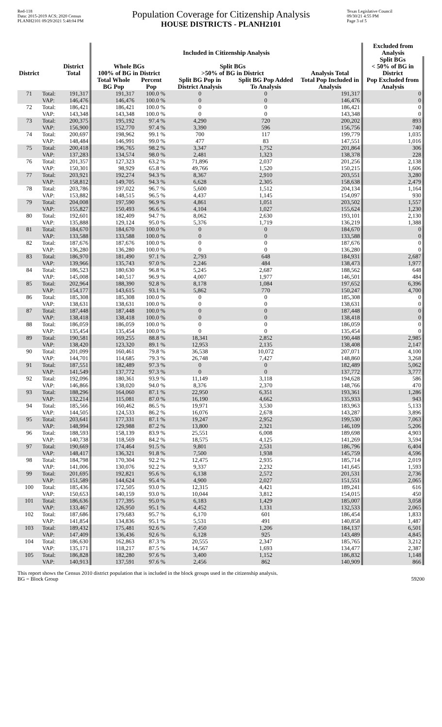Red-118
Data: 2015-2019 ACS; 2020 Census
PLANH2101 09/29/2021 5:48:04 PM
Population Coverage for Citizenship Analysis
HOUSE DISTRICTS - PLANH2101
Texas Legislative Council
09/30/21 4:55 PM
Page 3 of 5
| | | | Included in Citizenship Analysis | | | | | Excluded from Analysis |
| --- | --- | --- | --- | --- | --- | --- | --- | --- |
| District | | District Total | Whole BGs 100% of BG in District | | Split BGs >50% of BG in District | | Analysis Total | Split BGs < 50% of BG in District |
| | | | Total Whole BG Pop | Percent Pop | Split BG Pop in District Analysis | Split BG Pop Added To Analysis | Total Pop Included in Analysis | Pop Excluded from Analysis |
| 71 | Total: | 191,317 | 191,317 | 100.0 % | 0 | 0 | 191,317 | 0 |
| | VAP: | 146,476 | 146,476 | 100.0 % | 0 | 0 | 146,476 | 0 |
| 72 | Total: | 186,421 | 186,421 | 100.0 % | 0 | 0 | 186,421 | 0 |
| | VAP: | 143,348 | 143,348 | 100.0 % | 0 | 0 | 143,348 | 0 |
| 73 | Total: | 200,375 | 195,192 | 97.4 % | 4,290 | 720 | 200,202 | 893 |
| | VAP: | 156,900 | 152,770 | 97.4 % | 3,390 | 596 | 156,756 | 740 |
| 74 | Total: | 200,697 | 198,962 | 99.1 % | 700 | 117 | 199,779 | 1,035 |
| | VAP: | 148,484 | 146,991 | 99.0 % | 477 | 83 | 147,551 | 1,016 |
| 75 | Total: | 200,418 | 196,765 | 98.2 % | 3,347 | 1,752 | 201,864 | 306 |
| | VAP: | 137,283 | 134,574 | 98.0 % | 2,481 | 1,323 | 138,378 | 228 |
| 76 | Total: | 201,357 | 127,323 | 63.2 % | 71,896 | 2,037 | 201,256 | 2,138 |
| | VAP: | 150,301 | 98,929 | 65.8 % | 49,766 | 1,520 | 150,215 | 1,606 |
| 77 | Total: | 203,921 | 192,274 | 94.3 % | 8,367 | 2,910 | 203,551 | 3,280 |
| | VAP: | 158,812 | 149,705 | 94.3 % | 6,628 | 2,305 | 158,638 | 2,479 |
| 78 | Total: | 203,786 | 197,022 | 96.7 % | 5,600 | 1,512 | 204,134 | 1,164 |
| | VAP: | 153,882 | 148,515 | 96.5 % | 4,437 | 1,145 | 154,097 | 930 |
| 79 | Total: | 204,008 | 197,590 | 96.9 % | 4,861 | 1,051 | 203,502 | 1,557 |
| | VAP: | 155,827 | 150,493 | 96.6 % | 4,104 | 1,027 | 155,624 | 1,230 |
| 80 | Total: | 192,601 | 182,409 | 94.7 % | 8,062 | 2,630 | 193,101 | 2,130 |
| | VAP: | 135,888 | 129,124 | 95.0 % | 5,376 | 1,719 | 136,219 | 1,388 |
| 81 | Total: | 184,670 | 184,670 | 100.0 % | 0 | 0 | 184,670 | 0 |
| | VAP: | 133,588 | 133,588 | 100.0 % | 0 | 0 | 133,588 | 0 |
| 82 | Total: | 187,676 | 187,676 | 100.0 % | 0 | 0 | 187,676 | 0 |
| | VAP: | 136,280 | 136,280 | 100.0 % | 0 | 0 | 136,280 | 0 |
| 83 | Total: | 186,970 | 181,490 | 97.1 % | 2,793 | 648 | 184,931 | 2,687 |
| | VAP: | 139,966 | 135,743 | 97.0 % | 2,246 | 484 | 138,473 | 1,977 |
| 84 | Total: | 186,523 | 180,630 | 96.8 % | 5,245 | 2,687 | 188,562 | 648 |
| | VAP: | 145,008 | 140,517 | 96.9 % | 4,007 | 1,977 | 146,501 | 484 |
| 85 | Total: | 202,964 | 188,390 | 92.8 % | 8,178 | 1,084 | 197,652 | 6,396 |
| | VAP: | 154,177 | 143,615 | 93.1 % | 5,862 | 770 | 150,247 | 4,700 |
| 86 | Total: | 185,308 | 185,308 | 100.0 % | 0 | 0 | 185,308 | 0 |
| | VAP: | 138,631 | 138,631 | 100.0 % | 0 | 0 | 138,631 | 0 |
| 87 | Total: | 187,448 | 187,448 | 100.0 % | 0 | 0 | 187,448 | 0 |
| | VAP: | 138,418 | 138,418 | 100.0 % | 0 | 0 | 138,418 | 0 |
| 88 | Total: | 186,059 | 186,059 | 100.0 % | 0 | 0 | 186,059 | 0 |
| | VAP: | 135,454 | 135,454 | 100.0 % | 0 | 0 | 135,454 | 0 |
| 89 | Total: | 190,581 | 169,255 | 88.8 % | 18,341 | 2,852 | 190,448 | 2,985 |
| | VAP: | 138,420 | 123,320 | 89.1 % | 12,953 | 2,135 | 138,408 | 2,147 |
| 90 | Total: | 201,099 | 160,461 | 79.8 % | 36,538 | 10,072 | 207,071 | 4,100 |
| | VAP: | 144,701 | 114,685 | 79.3 % | 26,748 | 7,427 | 148,860 | 3,268 |
| 91 | Total: | 187,551 | 182,489 | 97.3 % | 0 | 0 | 182,489 | 5,062 |
| | VAP: | 141,549 | 137,772 | 97.3 % | 0 | 0 | 137,772 | 3,777 |
| 92 | Total: | 192,096 | 180,361 | 93.9 % | 11,149 | 3,118 | 194,628 | 586 |
| | VAP: | 146,866 | 138,020 | 94.0 % | 8,376 | 2,370 | 148,766 | 470 |
| 93 | Total: | 188,296 | 164,060 | 87.1 % | 22,950 | 6,351 | 193,361 | 1,286 |
| | VAP: | 132,214 | 115,081 | 87.0 % | 16,190 | 4,662 | 135,933 | 943 |
| 94 | Total: | 185,566 | 160,462 | 86.5 % | 19,971 | 3,530 | 183,963 | 5,133 |
| | VAP: | 144,505 | 124,533 | 86.2 % | 16,076 | 2,678 | 143,287 | 3,896 |
| 95 | Total: | 203,641 | 177,331 | 87.1 % | 19,247 | 2,952 | 199,530 | 7,063 |
| | VAP: | 148,994 | 129,988 | 87.2 % | 13,800 | 2,321 | 146,109 | 5,206 |
| 96 | Total: | 188,593 | 158,139 | 83.9 % | 25,551 | 6,008 | 189,698 | 4,903 |
| | VAP: | 140,738 | 118,569 | 84.2 % | 18,575 | 4,125 | 141,269 | 3,594 |
| 97 | Total: | 190,669 | 174,464 | 91.5 % | 9,801 | 2,531 | 186,796 | 6,404 |
| | VAP: | 148,417 | 136,321 | 91.8 % | 7,500 | 1,938 | 145,759 | 4,596 |
| 98 | Total: | 184,798 | 170,304 | 92.2 % | 12,475 | 2,935 | 185,714 | 2,019 |
| | VAP: | 141,006 | 130,076 | 92.2 % | 9,337 | 2,232 | 141,645 | 1,593 |
| 99 | Total: | 201,695 | 192,821 | 95.6 % | 6,138 | 2,572 | 201,531 | 2,736 |
| | VAP: | 151,589 | 144,624 | 95.4 % | 4,900 | 2,027 | 151,551 | 2,065 |
| 100 | Total: | 185,436 | 172,505 | 93.0 % | 12,315 | 4,421 | 189,241 | 616 |
| | VAP: | 150,653 | 140,159 | 93.0 % | 10,044 | 3,812 | 154,015 | 450 |
| 101 | Total: | 186,636 | 177,395 | 95.0 % | 6,183 | 1,429 | 185,007 | 3,058 |
| | VAP: | 133,467 | 126,950 | 95.1 % | 4,452 | 1,131 | 132,533 | 2,065 |
| 102 | Total: | 187,686 | 179,683 | 95.7 % | 6,170 | 601 | 186,454 | 1,833 |
| | VAP: | 141,854 | 134,836 | 95.1 % | 5,531 | 491 | 140,858 | 1,487 |
| 103 | Total: | 189,432 | 175,481 | 92.6 % | 7,450 | 1,206 | 184,137 | 6,501 |
| | VAP: | 147,409 | 136,436 | 92.6 % | 6,128 | 925 | 143,489 | 4,845 |
| 104 | Total: | 186,630 | 162,863 | 87.3 % | 20,555 | 2,347 | 185,765 | 3,212 |
| | VAP: | 135,171 | 118,217 | 87.5 % | 14,567 | 1,693 | 134,477 | 2,387 |
| 105 | Total: | 186,828 | 182,280 | 97.6 % | 3,400 | 1,152 | 186,832 | 1,148 |
| | VAP: | 140,913 | 137,591 | 97.6 % | 2,456 | 862 | 140,909 | 866 |
This report shows the Census 2010 district population that is included in the block groups used in the citizenship analysis.
BG = Block Group 59200